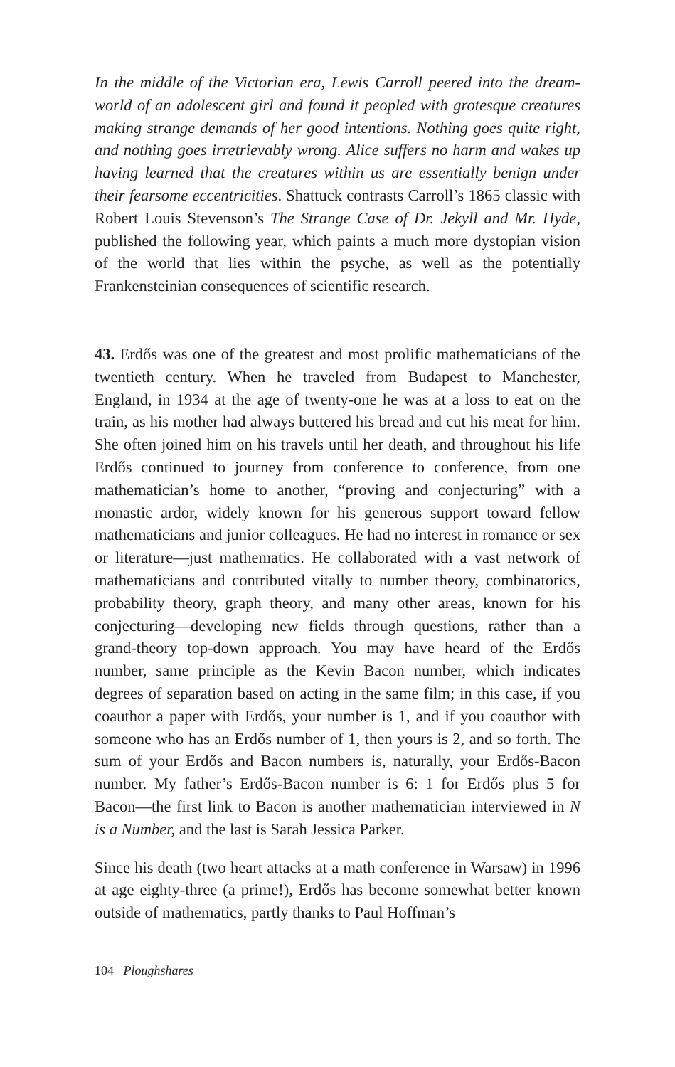In the middle of the Victorian era, Lewis Carroll peered into the dream-world of an adolescent girl and found it peopled with grotesque creatures making strange demands of her good intentions. Nothing goes quite right, and nothing goes irretrievably wrong. Alice suffers no harm and wakes up having learned that the creatures within us are essentially benign under their fearsome eccentricities. Shattuck contrasts Carroll’s 1865 classic with Robert Louis Stevenson’s The Strange Case of Dr. Jekyll and Mr. Hyde, published the following year, which paints a much more dystopian vision of the world that lies within the psyche, as well as the potentially Frankensteinian consequences of scientific research.
43. Erdős was one of the greatest and most prolific mathematicians of the twentieth century. When he traveled from Budapest to Manchester, England, in 1934 at the age of twenty-one he was at a loss to eat on the train, as his mother had always buttered his bread and cut his meat for him. She often joined him on his travels until her death, and throughout his life Erdős continued to journey from conference to conference, from one mathematician’s home to another, “proving and conjecturing” with a monastic ardor, widely known for his generous support toward fellow mathematicians and junior colleagues. He had no interest in romance or sex or literature—just mathematics. He collaborated with a vast network of mathematicians and contributed vitally to number theory, combinatorics, probability theory, graph theory, and many other areas, known for his conjecturing—developing new fields through questions, rather than a grand-theory top-down approach. You may have heard of the Erdős number, same principle as the Kevin Bacon number, which indicates degrees of separation based on acting in the same film; in this case, if you coauthor a paper with Erdős, your number is 1, and if you coauthor with someone who has an Erdős number of 1, then yours is 2, and so forth. The sum of your Erdős and Bacon numbers is, naturally, your Erdős-Bacon number. My father’s Erdős-Bacon number is 6: 1 for Erdős plus 5 for Bacon—the first link to Bacon is another mathematician interviewed in N is a Number, and the last is Sarah Jessica Parker.
Since his death (two heart attacks at a math conference in Warsaw) in 1996 at age eighty-three (a prime!), Erdős has become somewhat better known outside of mathematics, partly thanks to Paul Hoffman’s
104 Ploughshares